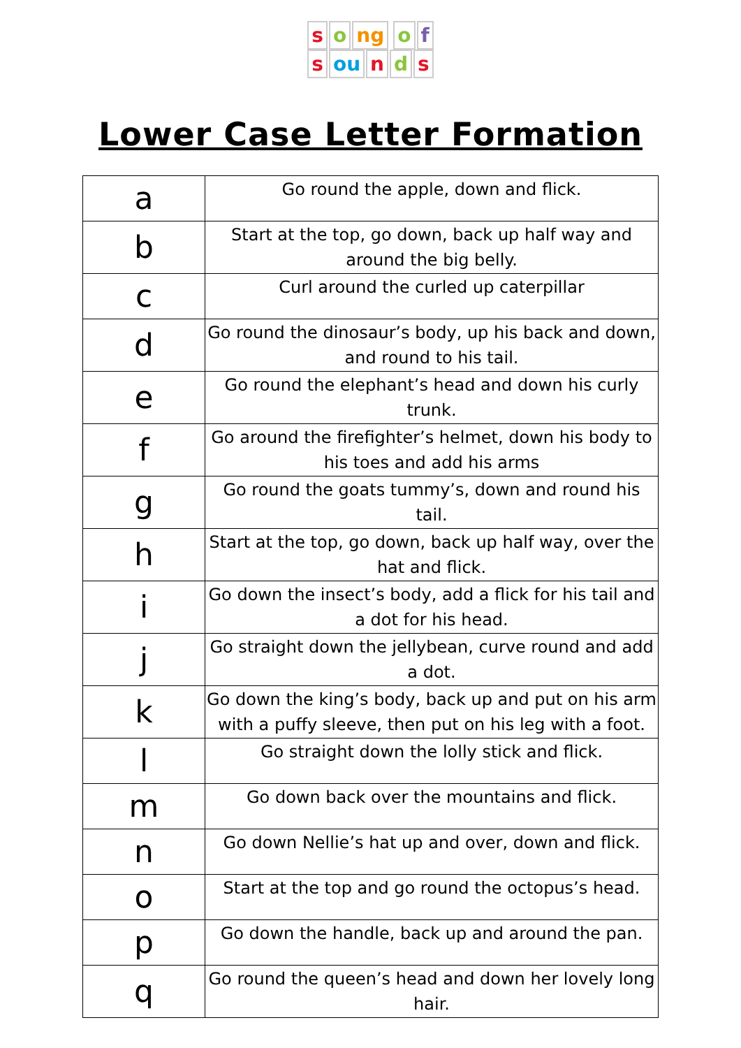so ng o f
sou n d s
Lower Case Letter Formation
| a | Go round the apple, down and flick. |
| b | Start at the top, go down, back up half way and around the big belly. |
| c | Curl around the curled up caterpillar |
| d | Go round the dinosaur’s body, up his back and down, and round to his tail. |
| e | Go round the elephant’s head and down his curly trunk. |
| f | Go around the firefighter’s helmet, down his body to his toes and add his arms |
| g | Go round the goats tummy’s, down and round his tail. |
| h | Start at the top, go down, back up half way, over the hat and flick. |
| i | Go down the insect’s body, add a flick for his tail and a dot for his head. |
| j | Go straight down the jellybean, curve round and add a dot. |
| k | Go down the king’s body, back up and put on his arm with a puffy sleeve, then put on his leg with a foot. |
| l | Go straight down the lolly stick and flick. |
| m | Go down back over the mountains and flick. |
| n | Go down Nellie’s hat up and over, down and flick. |
| o | Start at the top and go round the octopus’s head. |
| p | Go down the handle, back up and around the pan. |
| q | Go round the queen’s head and down her lovely long hair. |